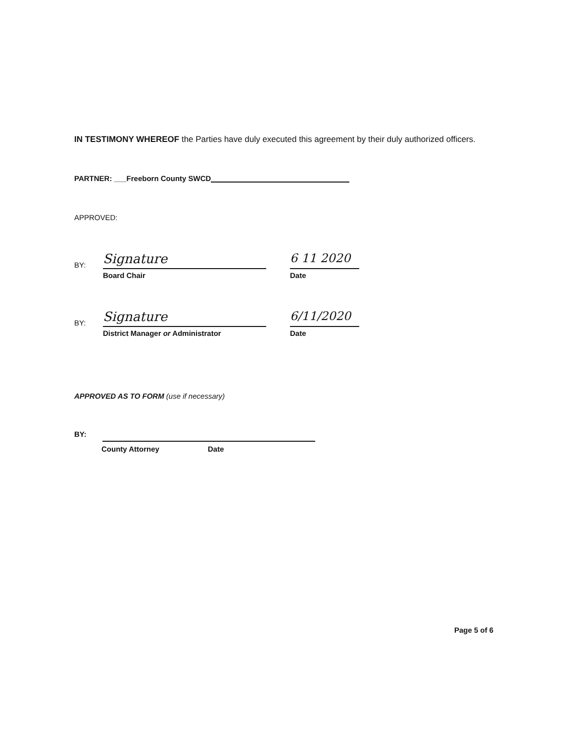IN TESTIMONY WHEREOF the Parties have duly executed this agreement by their duly authorized officers.
PARTNER: ___Freeborn County SWCD
APPROVED:
BY:
Signature
6 11 2020
Board Chair Date
BY:
Signature
6/11/2020
District Manager or Administrator Date
APPROVED AS TO FORM (use if necessary)
BY:
County Attorney Date
Page 5 of 6